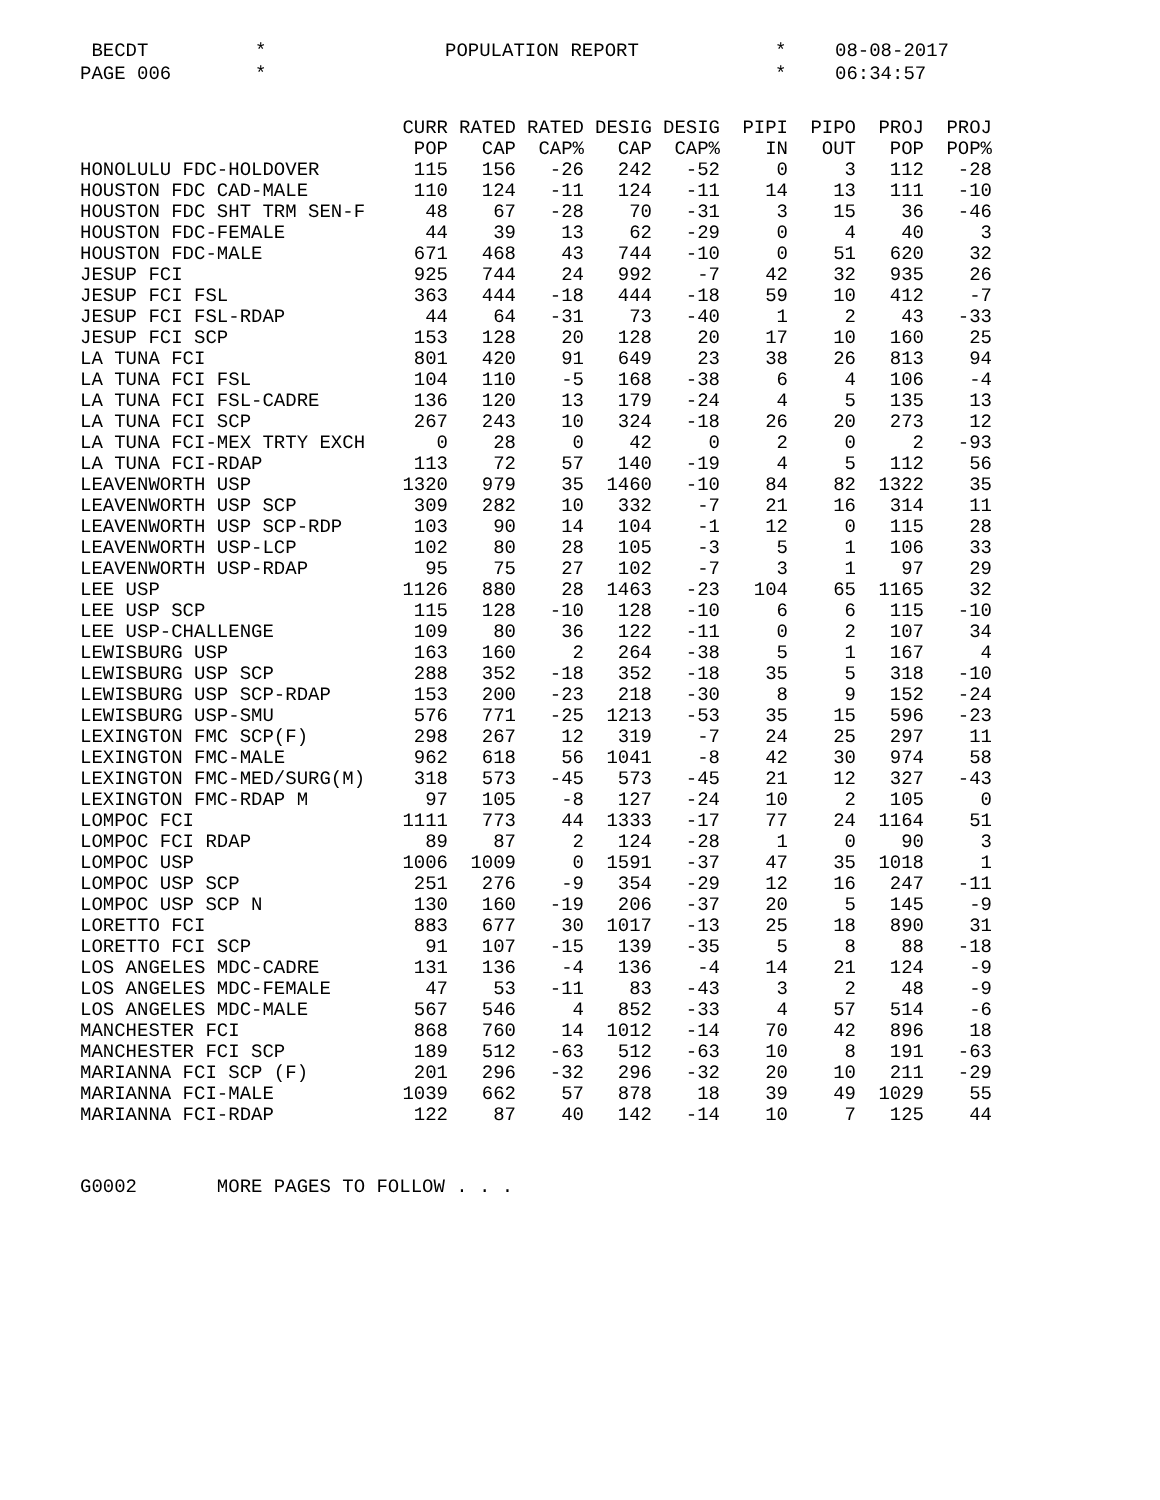BECDT
*
POPULATION REPORT
*
08-08-2017
PAGE 006
*
*
06:34:57
| | CURR | RATED | RATED | DESIG | DESIG | PIPI | PIPO | PROJ | PROJ |
| --- | --- | --- | --- | --- | --- | --- | --- | --- | --- |
| | POP | CAP | CAP% | CAP | CAP% | IN | OUT | POP | POP% |
| HONOLULU FDC-HOLDOVER | 115 | 156 | -26 | 242 | -52 | 0 | 3 | 112 | -28 |
| HOUSTON FDC CAD-MALE | 110 | 124 | -11 | 124 | -11 | 14 | 13 | 111 | -10 |
| HOUSTON FDC SHT TRM SEN-F | 48 | 67 | -28 | 70 | -31 | 3 | 15 | 36 | -46 |
| HOUSTON FDC-FEMALE | 44 | 39 | 13 | 62 | -29 | 0 | 4 | 40 | 3 |
| HOUSTON FDC-MALE | 671 | 468 | 43 | 744 | -10 | 0 | 51 | 620 | 32 |
| JESUP FCI | 925 | 744 | 24 | 992 | -7 | 42 | 32 | 935 | 26 |
| JESUP FCI FSL | 363 | 444 | -18 | 444 | -18 | 59 | 10 | 412 | -7 |
| JESUP FCI FSL-RDAP | 44 | 64 | -31 | 73 | -40 | 1 | 2 | 43 | -33 |
| JESUP FCI SCP | 153 | 128 | 20 | 128 | 20 | 17 | 10 | 160 | 25 |
| LA TUNA FCI | 801 | 420 | 91 | 649 | 23 | 38 | 26 | 813 | 94 |
| LA TUNA FCI FSL | 104 | 110 | -5 | 168 | -38 | 6 | 4 | 106 | -4 |
| LA TUNA FCI FSL-CADRE | 136 | 120 | 13 | 179 | -24 | 4 | 5 | 135 | 13 |
| LA TUNA FCI SCP | 267 | 243 | 10 | 324 | -18 | 26 | 20 | 273 | 12 |
| LA TUNA FCI-MEX TRTY EXCH | 0 | 28 | 0 | 42 | 0 | 2 | 0 | 2 | -93 |
| LA TUNA FCI-RDAP | 113 | 72 | 57 | 140 | -19 | 4 | 5 | 112 | 56 |
| LEAVENWORTH USP | 1320 | 979 | 35 | 1460 | -10 | 84 | 82 | 1322 | 35 |
| LEAVENWORTH USP SCP | 309 | 282 | 10 | 332 | -7 | 21 | 16 | 314 | 11 |
| LEAVENWORTH USP SCP-RDP | 103 | 90 | 14 | 104 | -1 | 12 | 0 | 115 | 28 |
| LEAVENWORTH USP-LCP | 102 | 80 | 28 | 105 | -3 | 5 | 1 | 106 | 33 |
| LEAVENWORTH USP-RDAP | 95 | 75 | 27 | 102 | -7 | 3 | 1 | 97 | 29 |
| LEE USP | 1126 | 880 | 28 | 1463 | -23 | 104 | 65 | 1165 | 32 |
| LEE USP SCP | 115 | 128 | -10 | 128 | -10 | 6 | 6 | 115 | -10 |
| LEE USP-CHALLENGE | 109 | 80 | 36 | 122 | -11 | 0 | 2 | 107 | 34 |
| LEWISBURG USP | 163 | 160 | 2 | 264 | -38 | 5 | 1 | 167 | 4 |
| LEWISBURG USP SCP | 288 | 352 | -18 | 352 | -18 | 35 | 5 | 318 | -10 |
| LEWISBURG USP SCP-RDAP | 153 | 200 | -23 | 218 | -30 | 8 | 9 | 152 | -24 |
| LEWISBURG USP-SMU | 576 | 771 | -25 | 1213 | -53 | 35 | 15 | 596 | -23 |
| LEXINGTON FMC SCP(F) | 298 | 267 | 12 | 319 | -7 | 24 | 25 | 297 | 11 |
| LEXINGTON FMC-MALE | 962 | 618 | 56 | 1041 | -8 | 42 | 30 | 974 | 58 |
| LEXINGTON FMC-MED/SURG(M) | 318 | 573 | -45 | 573 | -45 | 21 | 12 | 327 | -43 |
| LEXINGTON FMC-RDAP M | 97 | 105 | -8 | 127 | -24 | 10 | 2 | 105 | 0 |
| LOMPOC FCI | 1111 | 773 | 44 | 1333 | -17 | 77 | 24 | 1164 | 51 |
| LOMPOC FCI RDAP | 89 | 87 | 2 | 124 | -28 | 1 | 0 | 90 | 3 |
| LOMPOC USP | 1006 | 1009 | 0 | 1591 | -37 | 47 | 35 | 1018 | 1 |
| LOMPOC USP SCP | 251 | 276 | -9 | 354 | -29 | 12 | 16 | 247 | -11 |
| LOMPOC USP SCP N | 130 | 160 | -19 | 206 | -37 | 20 | 5 | 145 | -9 |
| LORETTO FCI | 883 | 677 | 30 | 1017 | -13 | 25 | 18 | 890 | 31 |
| LORETTO FCI SCP | 91 | 107 | -15 | 139 | -35 | 5 | 8 | 88 | -18 |
| LOS ANGELES MDC-CADRE | 131 | 136 | -4 | 136 | -4 | 14 | 21 | 124 | -9 |
| LOS ANGELES MDC-FEMALE | 47 | 53 | -11 | 83 | -43 | 3 | 2 | 48 | -9 |
| LOS ANGELES MDC-MALE | 567 | 546 | 4 | 852 | -33 | 4 | 57 | 514 | -6 |
| MANCHESTER FCI | 868 | 760 | 14 | 1012 | -14 | 70 | 42 | 896 | 18 |
| MANCHESTER FCI SCP | 189 | 512 | -63 | 512 | -63 | 10 | 8 | 191 | -63 |
| MARIANNA FCI SCP (F) | 201 | 296 | -32 | 296 | -32 | 20 | 10 | 211 | -29 |
| MARIANNA FCI-MALE | 1039 | 662 | 57 | 878 | 18 | 39 | 49 | 1029 | 55 |
| MARIANNA FCI-RDAP | 122 | 87 | 40 | 142 | -14 | 10 | 7 | 125 | 44 |
G0002 MORE PAGES TO FOLLOW . . .